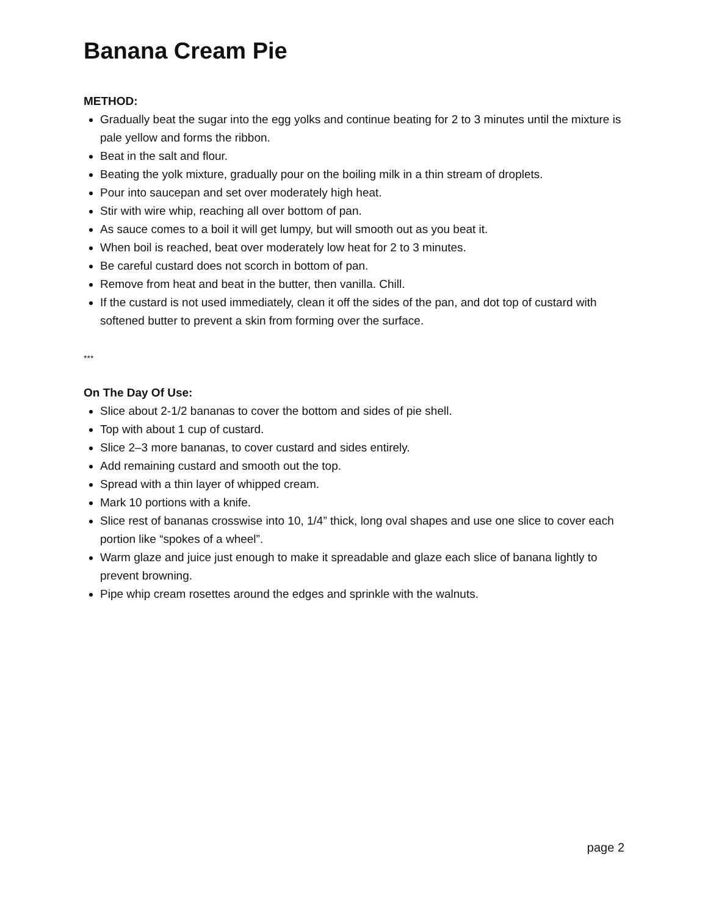Banana Cream Pie
METHOD:
Gradually beat the sugar into the egg yolks and continue beating for 2 to 3 minutes until the mixture is pale yellow and forms the ribbon.
Beat in the salt and flour.
Beating the yolk mixture, gradually pour on the boiling milk in a thin stream of droplets.
Pour into saucepan and set over moderately high heat.
Stir with wire whip, reaching all over bottom of pan.
As sauce comes to a boil it will get lumpy, but will smooth out as you beat it.
When boil is reached, beat over moderately low heat for 2 to 3 minutes.
Be careful custard does not scorch in bottom of pan.
Remove from heat and beat in the butter, then vanilla. Chill.
If the custard is not used immediately, clean it off the sides of the pan, and dot top of custard with softened butter to prevent a skin from forming over the surface.
***
On The Day Of Use:
Slice about 2-1/2 bananas to cover the bottom and sides of pie shell.
Top with about 1 cup of custard.
Slice 2–3 more bananas, to cover custard and sides entirely.
Add remaining custard and smooth out the top.
Spread with a thin layer of whipped cream.
Mark 10 portions with a knife.
Slice rest of bananas crosswise into 10, 1/4” thick, long oval shapes and use one slice to cover each portion like “spokes of a wheel”.
Warm glaze and juice just enough to make it spreadable and glaze each slice of banana lightly to prevent browning.
Pipe whip cream rosettes around the edges and sprinkle with the walnuts.
page 2